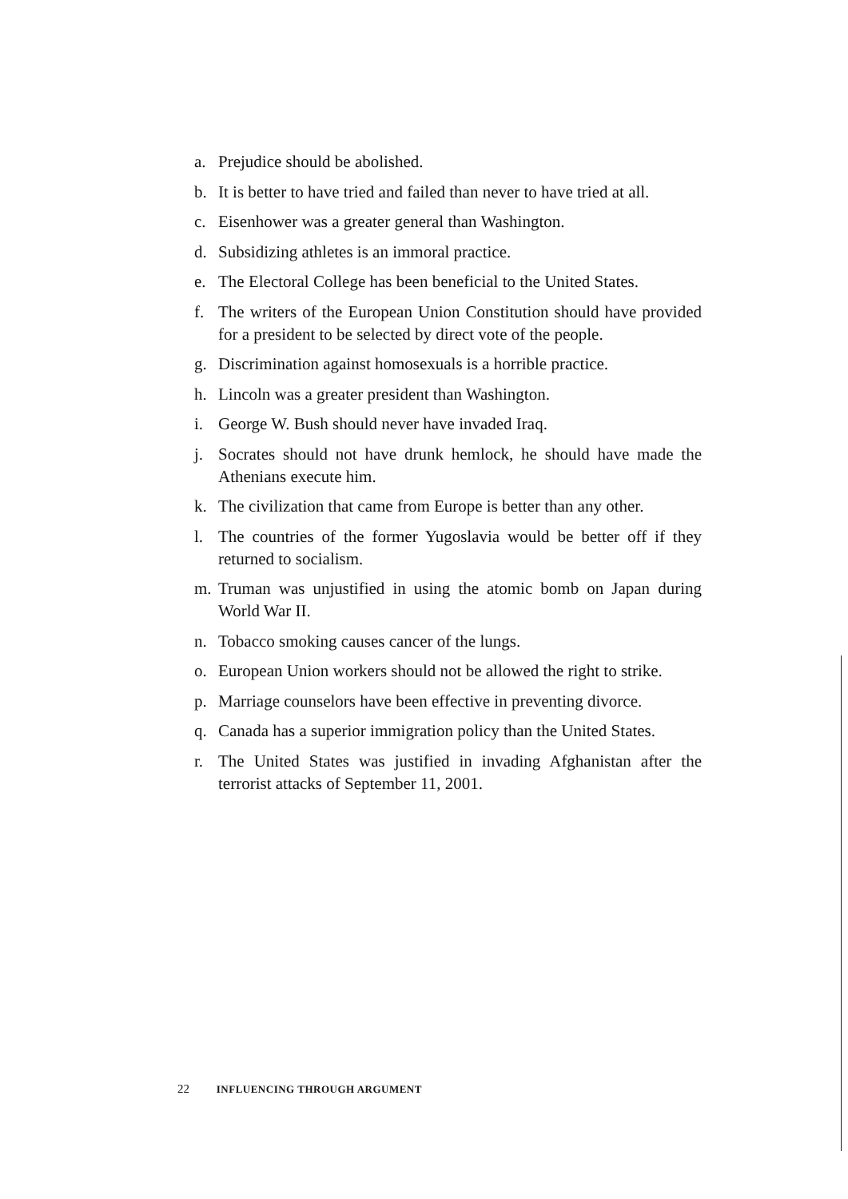a. Prejudice should be abolished.
b. It is better to have tried and failed than never to have tried at all.
c. Eisenhower was a greater general than Washington.
d. Subsidizing athletes is an immoral practice.
e. The Electoral College has been beneficial to the United States.
f. The writers of the European Union Constitution should have provided for a president to be selected by direct vote of the people.
g. Discrimination against homosexuals is a horrible practice.
h. Lincoln was a greater president than Washington.
i. George W. Bush should never have invaded Iraq.
j. Socrates should not have drunk hemlock, he should have made the Athenians execute him.
k. The civilization that came from Europe is better than any other.
l. The countries of the former Yugoslavia would be better off if they returned to socialism.
m. Truman was unjustified in using the atomic bomb on Japan during World War II.
n. Tobacco smoking causes cancer of the lungs.
o. European Union workers should not be allowed the right to strike.
p. Marriage counselors have been effective in preventing divorce.
q. Canada has a superior immigration policy than the United States.
r. The United States was justified in invading Afghanistan after the terrorist attacks of September 11, 2001.
22 INFLUENCING THROUGH ARGUMENT